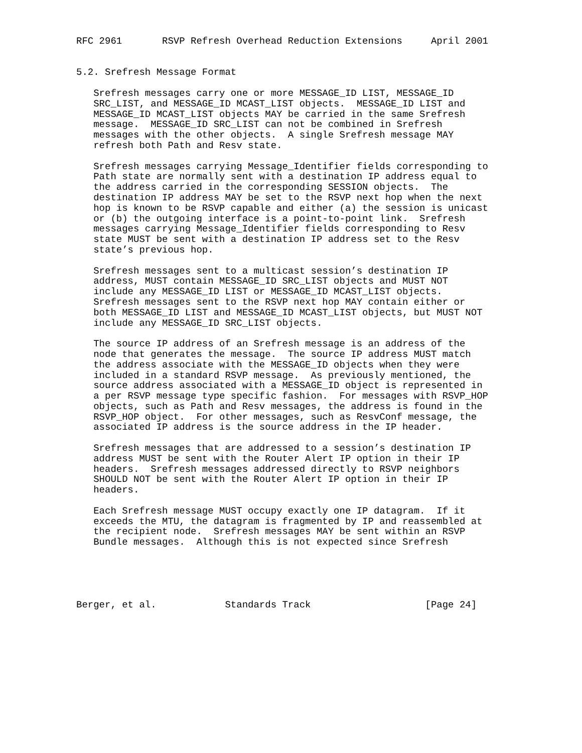RFC 2961       RSVP Refresh Overhead Reduction Extensions     April 2001


5.2. Srefresh Message Format

   Srefresh messages carry one or more MESSAGE_ID LIST, MESSAGE_ID
   SRC_LIST, and MESSAGE_ID MCAST_LIST objects.  MESSAGE_ID LIST and
   MESSAGE_ID MCAST_LIST objects MAY be carried in the same Srefresh
   message.  MESSAGE_ID SRC_LIST can not be combined in Srefresh
   messages with the other objects.  A single Srefresh message MAY
   refresh both Path and Resv state.

   Srefresh messages carrying Message_Identifier fields corresponding to
   Path state are normally sent with a destination IP address equal to
   the address carried in the corresponding SESSION objects.  The
   destination IP address MAY be set to the RSVP next hop when the next
   hop is known to be RSVP capable and either (a) the session is unicast
   or (b) the outgoing interface is a point-to-point link.  Srefresh
   messages carrying Message_Identifier fields corresponding to Resv
   state MUST be sent with a destination IP address set to the Resv
   state’s previous hop.

   Srefresh messages sent to a multicast session’s destination IP
   address, MUST contain MESSAGE_ID SRC_LIST objects and MUST NOT
   include any MESSAGE_ID LIST or MESSAGE_ID MCAST_LIST objects.
   Srefresh messages sent to the RSVP next hop MAY contain either or
   both MESSAGE_ID LIST and MESSAGE_ID MCAST_LIST objects, but MUST NOT
   include any MESSAGE_ID SRC_LIST objects.

   The source IP address of an Srefresh message is an address of the
   node that generates the message.  The source IP address MUST match
   the address associate with the MESSAGE_ID objects when they were
   included in a standard RSVP message.  As previously mentioned, the
   source address associated with a MESSAGE_ID object is represented in
   a per RSVP message type specific fashion.  For messages with RSVP_HOP
   objects, such as Path and Resv messages, the address is found in the
   RSVP_HOP object.  For other messages, such as ResvConf message, the
   associated IP address is the source address in the IP header.

   Srefresh messages that are addressed to a session’s destination IP
   address MUST be sent with the Router Alert IP option in their IP
   headers.  Srefresh messages addressed directly to RSVP neighbors
   SHOULD NOT be sent with the Router Alert IP option in their IP
   headers.

   Each Srefresh message MUST occupy exactly one IP datagram.  If it
   exceeds the MTU, the datagram is fragmented by IP and reassembled at
   the recipient node.  Srefresh messages MAY be sent within an RSVP
   Bundle messages.  Although this is not expected since Srefresh





Berger, et al.            Standards Track                    [Page 24]